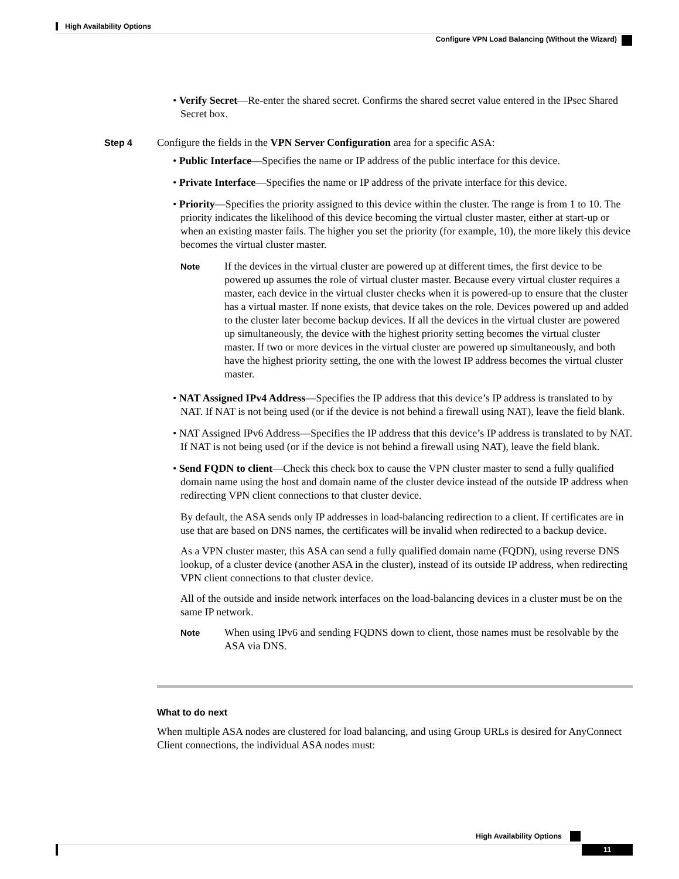High Availability Options
Configure VPN Load Balancing (Without the Wizard)
• Verify Secret—Re-enter the shared secret. Confirms the shared secret value entered in the IPsec Shared Secret box.
Step 4 Configure the fields in the VPN Server Configuration area for a specific ASA:
• Public Interface—Specifies the name or IP address of the public interface for this device.
• Private Interface—Specifies the name or IP address of the private interface for this device.
• Priority—Specifies the priority assigned to this device within the cluster. The range is from 1 to 10. The priority indicates the likelihood of this device becoming the virtual cluster master, either at start-up or when an existing master fails. The higher you set the priority (for example, 10), the more likely this device becomes the virtual cluster master.
Note
If the devices in the virtual cluster are powered up at different times, the first device to be powered up assumes the role of virtual cluster master. Because every virtual cluster requires a master, each device in the virtual cluster checks when it is powered-up to ensure that the cluster has a virtual master. If none exists, that device takes on the role. Devices powered up and added to the cluster later become backup devices. If all the devices in the virtual cluster are powered up simultaneously, the device with the highest priority setting becomes the virtual cluster master. If two or more devices in the virtual cluster are powered up simultaneously, and both have the highest priority setting, the one with the lowest IP address becomes the virtual cluster master.
• NAT Assigned IPv4 Address—Specifies the IP address that this device’s IP address is translated to by NAT. If NAT is not being used (or if the device is not behind a firewall using NAT), leave the field blank.
• NAT Assigned IPv6 Address—Specifies the IP address that this device’s IP address is translated to by NAT. If NAT is not being used (or if the device is not behind a firewall using NAT), leave the field blank.
• Send FQDN to client—Check this check box to cause the VPN cluster master to send a fully qualified domain name using the host and domain name of the cluster device instead of the outside IP address when redirecting VPN client connections to that cluster device.
By default, the ASA sends only IP addresses in load-balancing redirection to a client. If certificates are in use that are based on DNS names, the certificates will be invalid when redirected to a backup device.
As a VPN cluster master, this ASA can send a fully qualified domain name (FQDN), using reverse DNS lookup, of a cluster device (another ASA in the cluster), instead of its outside IP address, when redirecting VPN client connections to that cluster device.
All of the outside and inside network interfaces on the load-balancing devices in a cluster must be on the same IP network.
Note
When using IPv6 and sending FQDNS down to client, those names must be resolvable by the ASA via DNS.
What to do next
When multiple ASA nodes are clustered for load balancing, and using Group URLs is desired for AnyConnect Client connections, the individual ASA nodes must:
High Availability Options
11